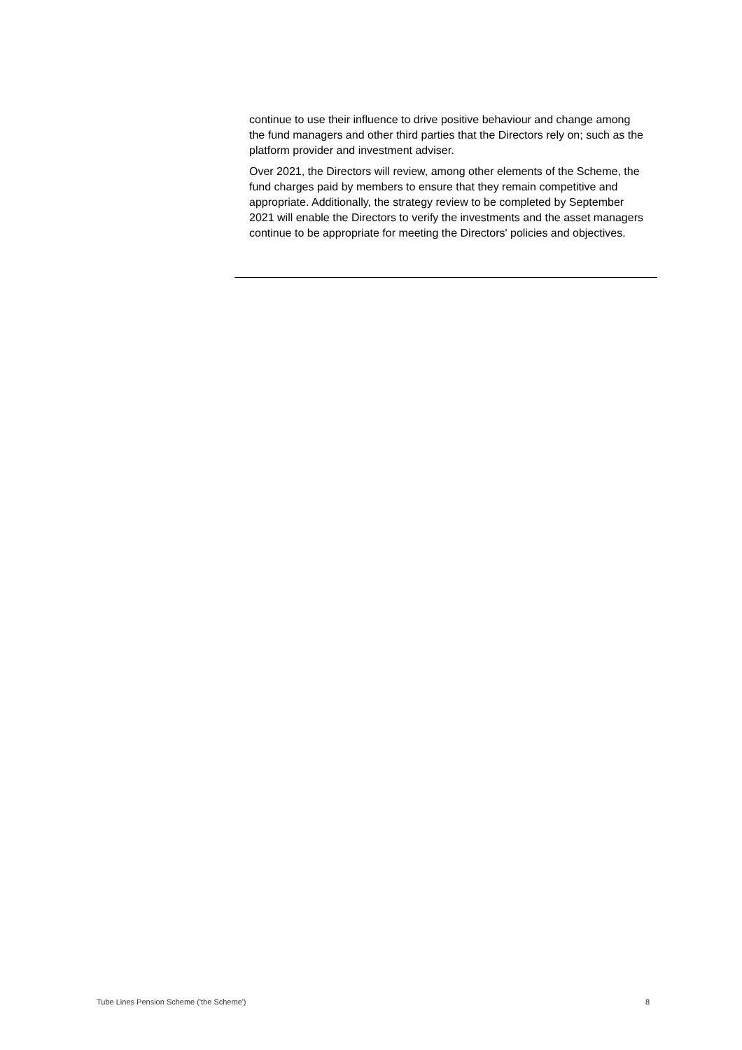continue to use their influence to drive positive behaviour and change among the fund managers and other third parties that the Directors rely on; such as the platform provider and investment adviser.
Over 2021, the Directors will review, among other elements of the Scheme, the fund charges paid by members to ensure that they remain competitive and appropriate. Additionally, the strategy review to be completed by September 2021 will enable the Directors to verify the investments and the asset managers continue to be appropriate for meeting the Directors' policies and objectives.
Tube Lines Pension Scheme ('the Scheme') 8